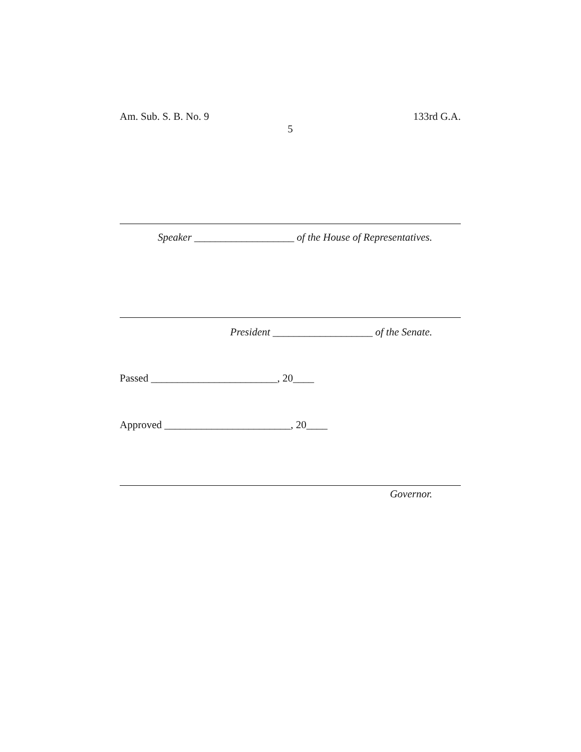Am. Sub. S. B. No. 9 133rd G.A.
5
Speaker ___________________ of the House of Representatives.
President ___________________ of the Senate.
Passed ________________________, 20____
Approved ________________________, 20____
Governor.